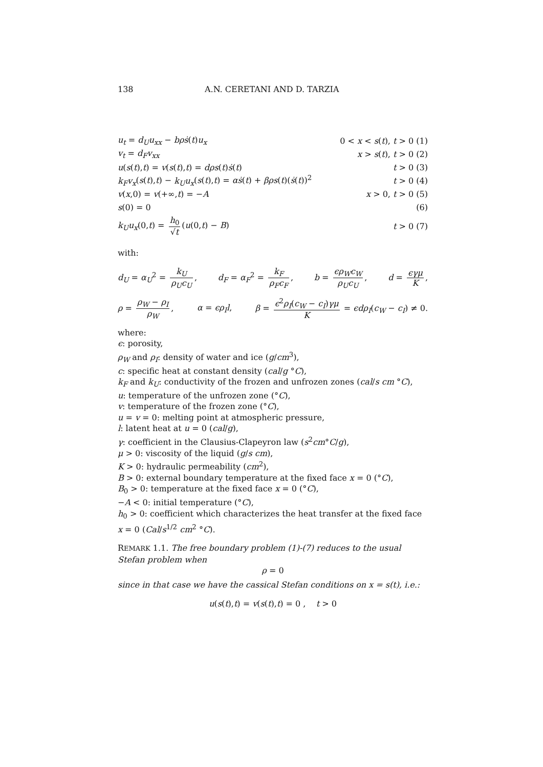138 A.N. CERETANI AND D. TARZIA
u<sub>t</sub> = d<sub>U</sub>u<sub>xx</sub> − bρṡ(t)u<sub>x</sub> 0 < x < s(t), t > 0 (1)
v<sub>t</sub> = d<sub>F</sub>v<sub>xx</sub> x > s(t), t > 0 (2)
u(s(t),t) = v(s(t),t) = dρs(t)ṡ(t) t > 0 (3)
k<sub>F</sub>v<sub>x</sub>(s(t),t) − k<sub>U</sub>u<sub>x</sub>(s(t),t) = αṡ(t) + βρs(t)(ṡ(t))<sup>2</sup> t > 0 (4)
v(x,0) = v(+∞,t) = −A x > 0, t > 0 (5)
s(0) = 0 (6)
k<sub>U</sub>u<sub>x</sub>(0,t) = h<sub>0</sub> √t (u(0,t) − B) t > 0 (7)
with:
d<sub>U</sub> = α<sub>U</sub><sup>2</sup> = k<sub>U</sub> ρ<sub>U</sub>c<sub>U</sub>, d<sub>F</sub> = α<sub>F</sub><sup>2</sup> = k<sub>F</sub> ρ<sub>F</sub>c<sub>F</sub>, b = ϵρ<sub>W</sub>c<sub>W</sub> ρ<sub>U</sub>c<sub>U</sub>, d = ϵγμ K,
ρ = ρ<sub>W</sub> − ρ<sub>I</sub> ρ<sub>W</sub>, α = ϵρ<sub>I</sub>l, β = ϵ<sup>2</sup>ρ<sub>I</sub>(c<sub>W</sub> − c<sub>I</sub>)γμ K = ϵdρ<sub>I</sub>(c<sub>W</sub> − c<sub>I</sub>) ≠ 0.
where:
ϵ: porosity,
ρ<sub>W</sub> and ρ<sub>I</sub>: density of water and ice (g/cm<sup>3</sup>),
c: specific heat at constant density (cal/g °C),
k<sub>F</sub> and k<sub>U</sub>: conductivity of the frozen and unfrozen zones (cal/s cm °C),
u: temperature of the unfrozen zone (°C),
v: temperature of the frozen zone (°C),
u = v = 0: melting point at atmospheric pressure,
l: latent heat at u = 0 (cal/g),
γ: coefficient in the Clausius-Clapeyron law (s<sup>2</sup>cm°C/g),
μ > 0: viscosity of the liquid (g/s cm),
K > 0: hydraulic permeability (cm<sup>2</sup>),
B > 0: external boundary temperature at the fixed face x = 0 (°C),
B<sub>0</sub> > 0: temperature at the fixed face x = 0 (°C),
−A < 0: initial temperature (°C),
h<sub>0</sub> > 0: coefficient which characterizes the heat transfer at the fixed face x = 0 (Cal/s<sup>1/2</sup> cm<sup>2</sup> °C).
REMARK 1.1. The free boundary problem (1)-(7) reduces to the usual Stefan problem when
ρ = 0
since in that case we have the cassical Stefan conditions on x = s(t), i.e.:
u(s(t),t) = v(s(t),t) = 0 , t > 0